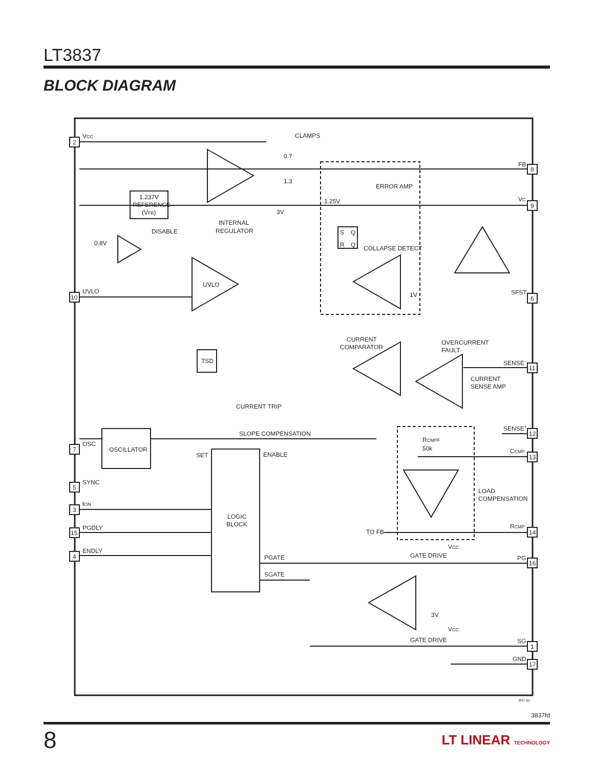LT3837
BLOCK DIAGRAM
2
10
7
5
3
15
4
8
9
6
11
12
13
14
16
1
17
VCC
CLAMPS
0.7
1.3
FB
ERROR AMP
1.25V
VC
1.237V
REFERENCE
(VFB)
3V
INTERNAL
REGULATOR
DISABLE
0.8V
S
Q
R
Q
COLLAPSE DETECT
UVLO
UVLO
1V
SFST
CURRENT
COMPARATOR
OVERCURRENT
FAULT
TSD
SENSE–
CURRENT
SENSE AMP
CURRENT TRIP
SENSE+
SLOPE COMPENSATION
RCMPF
50k
OSC
OSCILLATOR
SET
ENABLE
CCMP
SYNC
LOAD
COMPENSATION
tON
LOGIC
BLOCK
PGDLY
TO FB
RCMP
VCC
ENDLY
GATE DRIVE
PGATE
PG
SGATE
3V
VCC
GATE DRIVE
SG
GND
3837 BD
3837fd
8 LT LINEAR TECHNOLOGY